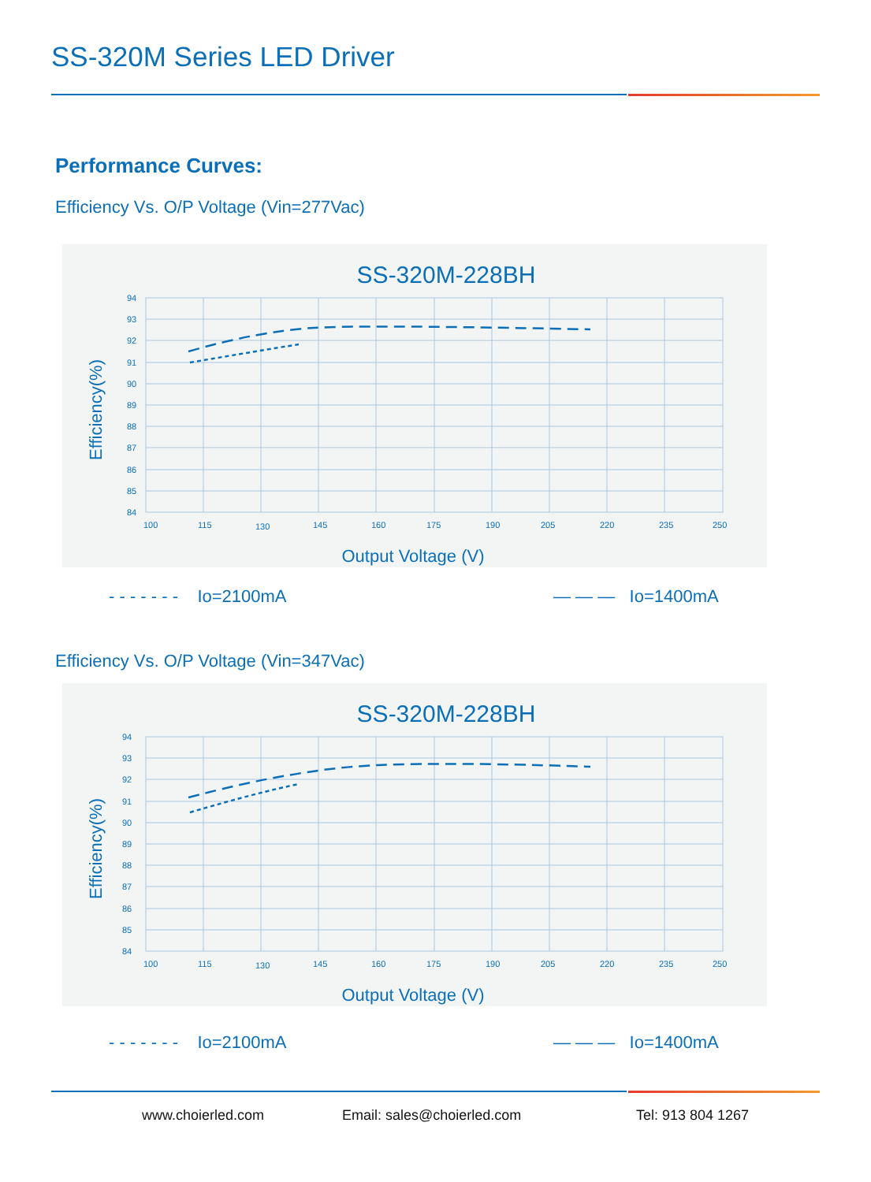SS-320M Series LED Driver
Performance Curves:
Efficiency Vs. O/P Voltage (Vin=277Vac)
SS-320M-228BH
94
93
92
91
90
89
88
87
86
85
84
100
115
130
145
160
175
190
205
220
235
250
Efficiency(%)
Output Voltage (V)
- - - - - - - Io=2100mA — — — Io=1400mA
Efficiency Vs. O/P Voltage (Vin=347Vac)
SS-320M-228BH
94
93
92
91
90
89
88
87
86
85
84
100
115
130
145
160
175
190
205
220
235
250
Efficiency(%)
Output Voltage (V)
- - - - - - - Io=2100mA — — — Io=1400mA
www.choierled.com Email: sales@choierled.com Tel: 913 804 1267